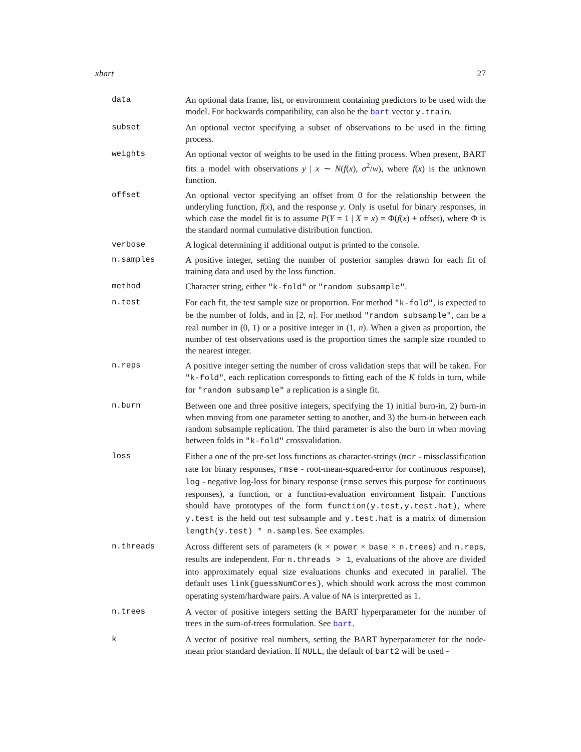xbart 27
data An optional data frame, list, or environment containing predictors to be used with the model. For backwards compatibility, can also be the bart vector y.train.
subset An optional vector specifying a subset of observations to be used in the fitting process.
weights An optional vector of weights to be used in the fitting process. When present, BART fits a model with observations y | x ∼ N(f(x), σ<sup>2</sup>/w), where f(x) is the unknown function.
offset An optional vector specifying an offset from 0 for the relationship between the underyling function, f(x), and the response y. Only is useful for binary responses, in which case the model fit is to assume P(Y = 1 | X = x) = Φ(f(x) + offset), where Φ is the standard normal cumulative distribution function.
verbose A logical determining if additional output is printed to the console.
n.samples A positive integer, setting the number of posterior samples drawn for each fit of training data and used by the loss function.
method Character string, either "k-fold" or "random subsample".
n.test For each fit, the test sample size or proportion. For method "k-fold", is expected to be the number of folds, and in [2, n]. For method "random subsample", can be a real number in (0, 1) or a positive integer in (1, n). When a given as proportion, the number of test observations used is the proportion times the sample size rounded to the nearest integer.
n.reps A positive integer setting the number of cross validation steps that will be taken. For "k-fold", each replication corresponds to fitting each of the K folds in turn, while for "random subsample" a replication is a single fit.
n.burn Between one and three positive integers, specifying the 1) initial burn-in, 2) burn-in when moving from one parameter setting to another, and 3) the burn-in between each random subsample replication. The third parameter is also the burn in when moving between folds in "k-fold" crossvalidation.
loss Either a one of the pre-set loss functions as character-strings (mcr - missclassification rate for binary responses, rmse - root-mean-squared-error for continuous response), log - negative log-loss for binary response (rmse serves this purpose for continuous responses), a function, or a function-evaluation environment listpair. Functions should have prototypes of the form function(y.test,y.test.hat), where y.test is the held out test subsample and y.test.hat is a matrix of dimension length(y.test) * n.samples. See examples.
n.threads Across different sets of parameters (k × power × base × n.trees) and n.reps, results are independent. For n.threads > 1, evaluations of the above are divided into approximately equal size evaluations chunks and executed in parallel. The default uses link{guessNumCores}, which should work across the most common operating system/hardware pairs. A value of NA is interpretted as 1.
n.trees A vector of positive integers setting the BART hyperparameter for the number of trees in the sum-of-trees formulation. See bart.
k A vector of positive real numbers, setting the BART hyperparameter for the node-mean prior standard deviation. If NULL, the default of bart2 will be used -